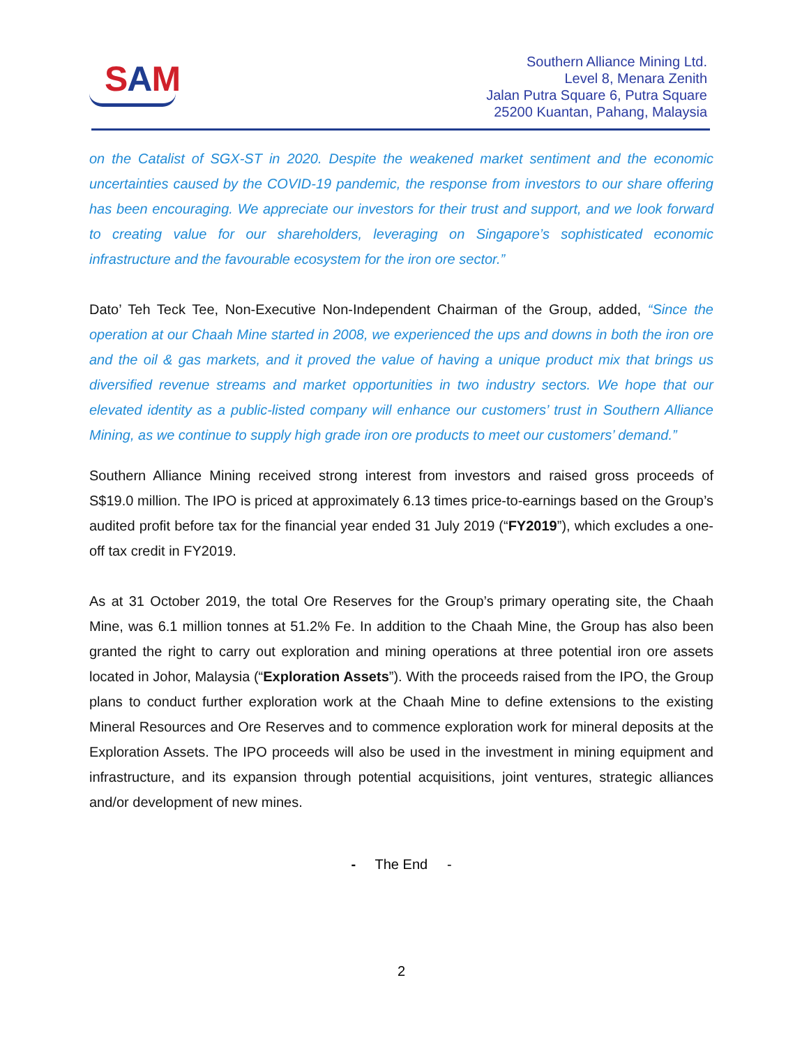SAM
Southern Alliance Mining Ltd.
Level 8, Menara Zenith
Jalan Putra Square 6, Putra Square
25200 Kuantan, Pahang, Malaysia
on the Catalist of SGX-ST in 2020. Despite the weakened market sentiment and the economic uncertainties caused by the COVID-19 pandemic, the response from investors to our share offering has been encouraging. We appreciate our investors for their trust and support, and we look forward to creating value for our shareholders, leveraging on Singapore’s sophisticated economic infrastructure and the favourable ecosystem for the iron ore sector.”
Dato’ Teh Teck Tee, Non-Executive Non-Independent Chairman of the Group, added, “Since the operation at our Chaah Mine started in 2008, we experienced the ups and downs in both the iron ore and the oil & gas markets, and it proved the value of having a unique product mix that brings us diversified revenue streams and market opportunities in two industry sectors. We hope that our elevated identity as a public-listed company will enhance our customers’ trust in Southern Alliance Mining, as we continue to supply high grade iron ore products to meet our customers’ demand.”
Southern Alliance Mining received strong interest from investors and raised gross proceeds of S$19.0 million. The IPO is priced at approximately 6.13 times price-to-earnings based on the Group’s audited profit before tax for the financial year ended 31 July 2019 (“FY2019”), which excludes a one-off tax credit in FY2019.
As at 31 October 2019, the total Ore Reserves for the Group’s primary operating site, the Chaah Mine, was 6.1 million tonnes at 51.2% Fe. In addition to the Chaah Mine, the Group has also been granted the right to carry out exploration and mining operations at three potential iron ore assets located in Johor, Malaysia (“Exploration Assets”). With the proceeds raised from the IPO, the Group plans to conduct further exploration work at the Chaah Mine to define extensions to the existing Mineral Resources and Ore Reserves and to commence exploration work for mineral deposits at the Exploration Assets. The IPO proceeds will also be used in the investment in mining equipment and infrastructure, and its expansion through potential acquisitions, joint ventures, strategic alliances and/or development of new mines.
- The End -
2